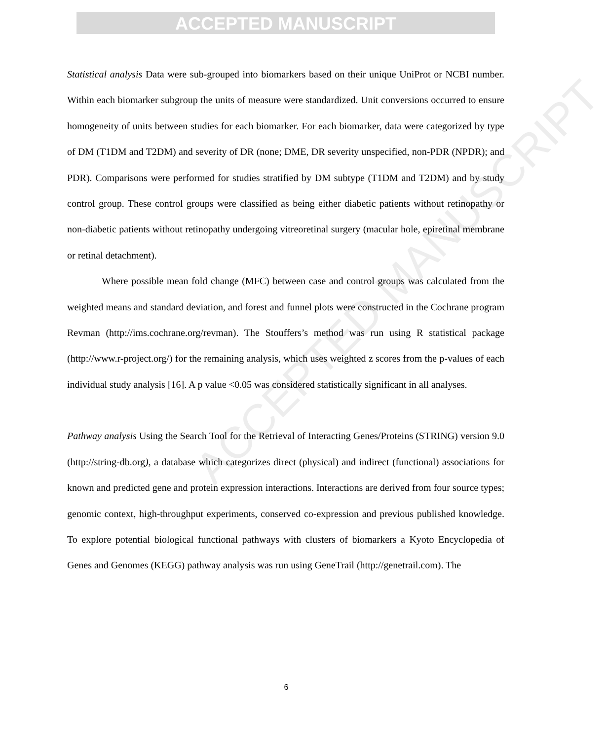ACCEPTED MANUSCRIPT
ACCEPTED MANUSCRIPT
Statistical analysis Data were sub-grouped into biomarkers based on their unique UniProt or NCBI number. Within each biomarker subgroup the units of measure were standardized. Unit conversions occurred to ensure homogeneity of units between studies for each biomarker. For each biomarker, data were categorized by type of DM (T1DM and T2DM) and severity of DR (none; DME, DR severity unspecified, non-PDR (NPDR); and PDR). Comparisons were performed for studies stratified by DM subtype (T1DM and T2DM) and by study control group. These control groups were classified as being either diabetic patients without retinopathy or non-diabetic patients without retinopathy undergoing vitreoretinal surgery (macular hole, epiretinal membrane or retinal detachment).
Where possible mean fold change (MFC) between case and control groups was calculated from the weighted means and standard deviation, and forest and funnel plots were constructed in the Cochrane program Revman (http://ims.cochrane.org/revman). The Stouffers’s method was run using R statistical package (http://www.r-project.org/) for the remaining analysis, which uses weighted z scores from the p-values of each individual study analysis [16]. A p value <0.05 was considered statistically significant in all analyses.
Pathway analysis Using the Search Tool for the Retrieval of Interacting Genes/Proteins (STRING) version 9.0 (http://string-db.org), a database which categorizes direct (physical) and indirect (functional) associations for known and predicted gene and protein expression interactions. Interactions are derived from four source types; genomic context, high-throughput experiments, conserved co-expression and previous published knowledge. To explore potential biological functional pathways with clusters of biomarkers a Kyoto Encyclopedia of Genes and Genomes (KEGG) pathway analysis was run using GeneTrail (http://genetrail.com). The
6